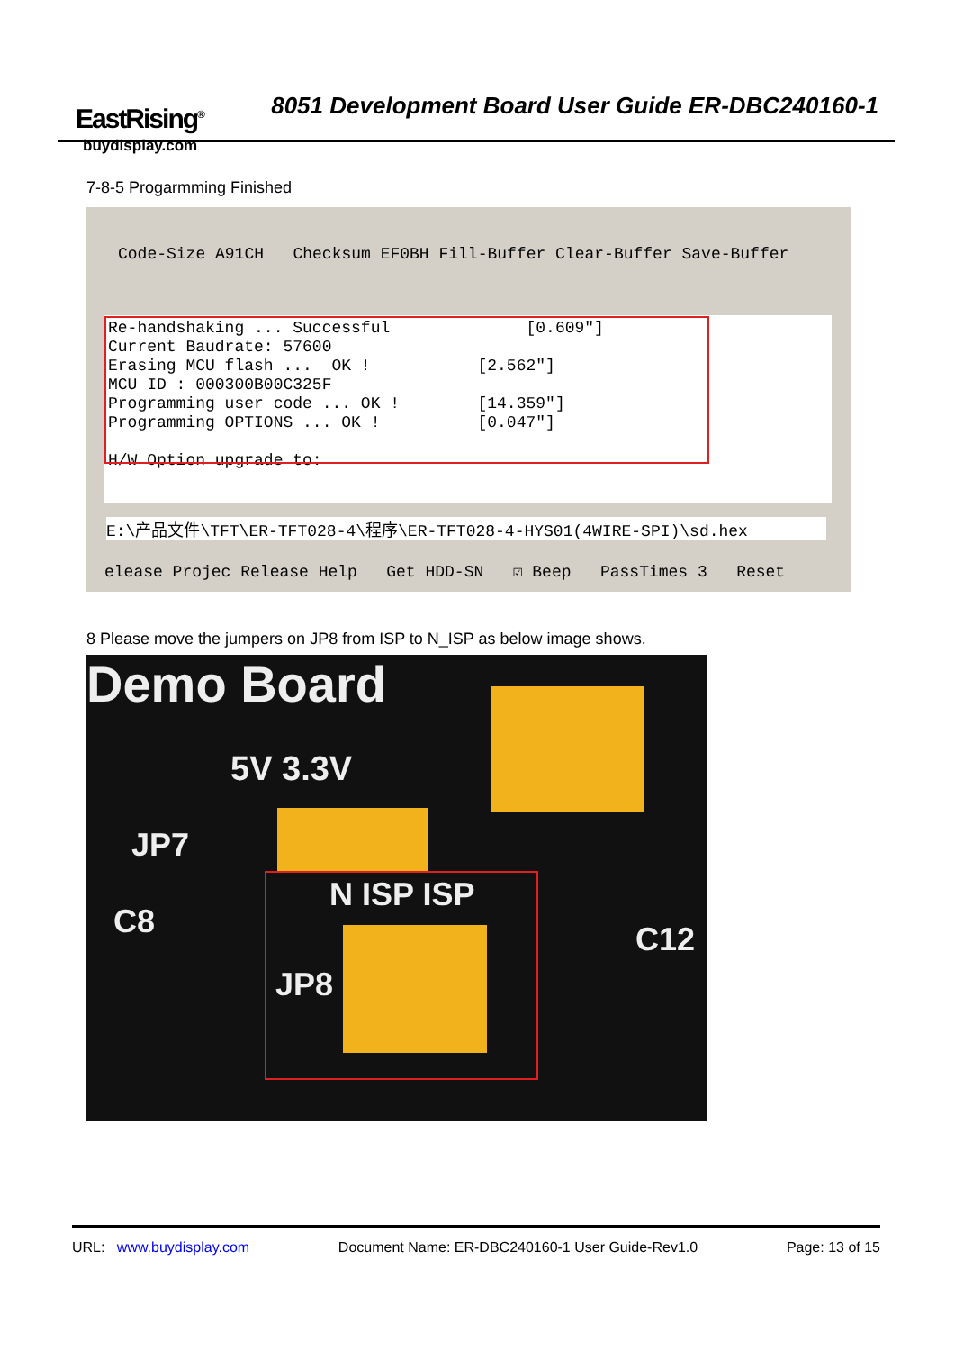EastRising<sup>®</sup>
buydisplay.com
8051 Development Board User Guide ER-DBC240160-1
7-8-5 Progarmming Finished
Code-Size A91CH Checksum EF0BH Fill-Buffer Clear-Buffer Save-Buffer
Re-handshaking ... Successful [0.609"] Current Baudrate: 57600 Erasing MCU flash ... OK ! [2.562"] MCU ID : 000300B00C325F Programming user code ... OK ! [14.359"] Programming OPTIONS ... OK ! [0.047"] H/W Option upgrade to:
E:\产品文件\TFT\ER-TFT028-4\程序\ER-TFT028-4-HYS01(4WIRE-SPI)\sd.hex
elease Projec Release Help Get HDD-SN ☑ Beep PassTimes 3 Reset
8 Please move the jumpers on JP8 from ISP to N_ISP as below image shows.
Demo Board
5V 3.3V
JP7
C8 C12
N ISP ISP
JP8
URL: www.buydisplay.com Document Name: ER-DBC240160-1 User Guide-Rev1.0 Page: 13 of 15